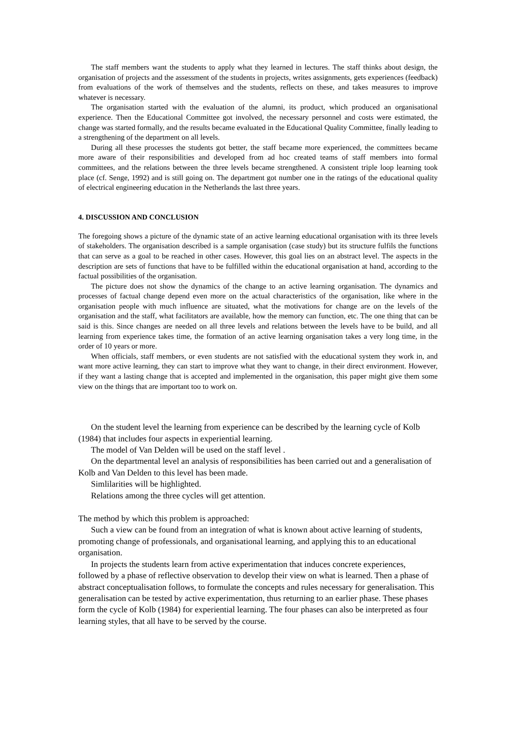The staff members want the students to apply what they learned in lectures. The staff thinks about design, the organisation of projects and the assessment of the students in projects, writes assignments, gets experiences (feedback) from evaluations of the work of themselves and the students, reflects on these, and takes measures to improve whatever is necessary.
The organisation started with the evaluation of the alumni, its product, which produced an organisational experience. Then the Educational Committee got involved, the necessary personnel and costs were estimated, the change was started formally, and the results became evaluated in the Educational Quality Committee, finally leading to a strengthening of the department on all levels.
During all these processes the students got better, the staff became more experienced, the committees became more aware of their responsibilities and developed from ad hoc created teams of staff members into formal committees, and the relations between the three levels became strengthened. A consistent triple loop learning took place (cf. Senge, 1992) and is still going on. The department got number one in the ratings of the educational quality of electrical engineering education in the Netherlands the last three years.
4. DISCUSSION AND CONCLUSION
The foregoing shows a picture of the dynamic state of an active learning educational organisation with its three levels of stakeholders. The organisation described is a sample organisation (case study) but its structure fulfils the functions that can serve as a goal to be reached in other cases. However, this goal lies on an abstract level. The aspects in the description are sets of functions that have to be fulfilled within the educational organisation at hand, according to the factual possibilities of the organisation.
The picture does not show the dynamics of the change to an active learning organisation. The dynamics and processes of factual change depend even more on the actual characteristics of the organisation, like where in the organisation people with much influence are situated, what the motivations for change are on the levels of the organisation and the staff, what facilitators are available, how the memory can function, etc. The one thing that can be said is this. Since changes are needed on all three levels and relations between the levels have to be build, and all learning from experience takes time, the formation of an active learning organisation takes a very long time, in the order of 10 years or more.
When officials, staff members, or even students are not satisfied with the educational system they work in, and want more active learning, they can start to improve what they want to change, in their direct environment. However, if they want a lasting change that is accepted and implemented in the organisation, this paper might give them some view on the things that are important too to work on.
On the student level the learning from experience can be described by the learning cycle of Kolb (1984) that includes four aspects in experiential learning.
The model of Van Delden will be used on the staff level .
On the departmental level an analysis of responsibilities has been carried out and a generalisation of Kolb and Van Delden to this level has been made.
Simlilarities will be highlighted.
Relations among the three cycles will get attention.
The method by which this problem is approached:
Such a view can be found from an integration of what is known about active learning of students, promoting change of professionals, and organisational learning, and applying this to an educational organisation.
In projects the students learn from active experimentation that induces concrete experiences, followed by a phase of reflective observation to develop their view on what is learned. Then a phase of abstract conceptualisation follows, to formulate the concepts and rules necessary for generalisation. This generalisation can be tested by active experimentation, thus returning to an earlier phase. These phases form the cycle of Kolb (1984) for experiential learning. The four phases can also be interpreted as four learning styles, that all have to be served by the course.